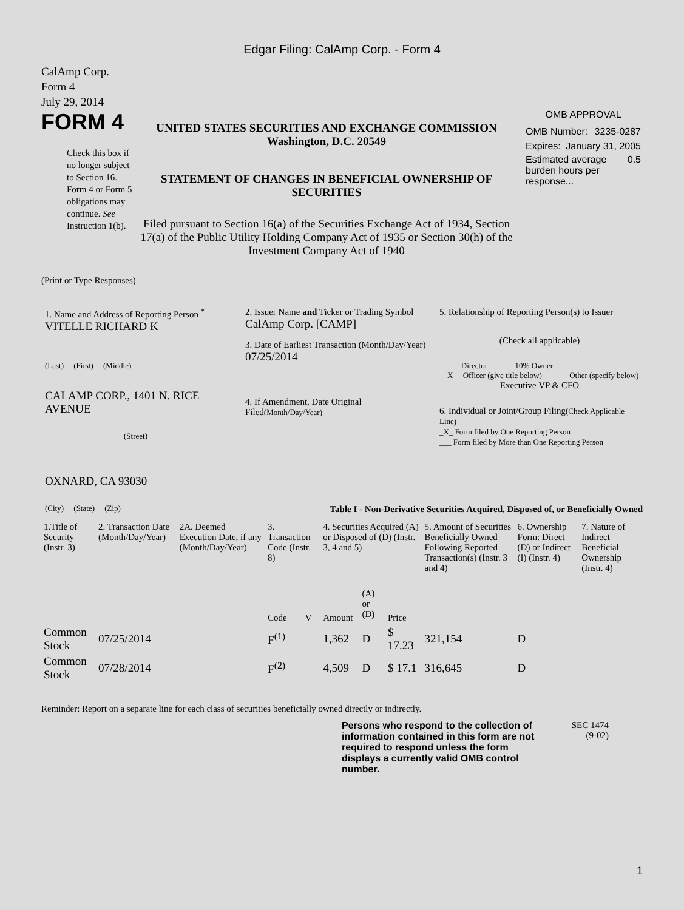Edgar Filing: CalAmp Corp. - Form 4
CalAmp Corp.
Form 4
July 29, 2014
FORM 4
Check this box if no longer subject to Section 16. Form 4 or Form 5 obligations may continue. See Instruction 1(b).
UNITED STATES SECURITIES AND EXCHANGE COMMISSION
Washington, D.C. 20549
STATEMENT OF CHANGES IN BENEFICIAL OWNERSHIP OF SECURITIES
Filed pursuant to Section 16(a) of the Securities Exchange Act of 1934, Section 17(a) of the Public Utility Holding Company Act of 1935 or Section 30(h) of the Investment Company Act of 1940
OMB APPROVAL
OMB Number: 3235-0287
Expires: January 31, 2005
Estimated average burden hours per response... 0.5
(Print or Type Responses)
1. Name and Address of Reporting Person <sup>*</sup>
VITELLE RICHARD K
(Last) (First) (Middle)
CALAMP CORP., 1401 N. RICE AVENUE
(Street)
OXNARD, CA 93030
(City) (State) (Zip)
2. Issuer Name and Ticker or Trading Symbol
CalAmp Corp. [CAMP]
3. Date of Earliest Transaction (Month/Day/Year)
07/25/2014
4. If Amendment, Date Original Filed(Month/Day/Year)
5. Relationship of Reporting Person(s) to Issuer
(Check all applicable)
_____ Director _____ 10% Owner
__X__ Officer (give title below) _____ Other (specify below)
Executive VP & CFO
6. Individual or Joint/Group Filing(Check Applicable Line)
_X_ Form filed by One Reporting Person
___ Form filed by More than One Reporting Person
Table I - Non-Derivative Securities Acquired, Disposed of, or Beneficially Owned
| 1.Title of Security (Instr. 3) | 2. Transaction Date (Month/Day/Year) | 2A. Deemed Execution Date, if any (Month/Day/Year) | 3. Transaction Code (Instr. 8) | | 4. Securities Acquired (A) or Disposed of (D) (Instr. 3, 4 and 5) | | | 5. Amount of Securities Beneficially Owned Following Reported Transaction(s) (Instr. 3 and 4) | 6. Ownership Form: Direct (D) or Indirect (I) (Instr. 4) | 7. Nature of Indirect Beneficial Ownership (Instr. 4) |
| --- | --- | --- | --- | --- | --- | --- | --- | --- | --- | --- |
| | | | Code | V | Amount | (A) or (D) | Price | | | |
| Common Stock | 07/25/2014 | | F<sup>(1)</sup> | | 1,362 | D | $ 17.23 | 321,154 | D | |
| Common Stock | 07/28/2014 | | F<sup>(2)</sup> | | 4,509 | D | $ 17.1 | 316,645 | D | |
Reminder: Report on a separate line for each class of securities beneficially owned directly or indirectly.
Persons who respond to the collection of information contained in this form are not required to respond unless the form displays a currently valid OMB control number.
SEC 1474
(9-02)
1